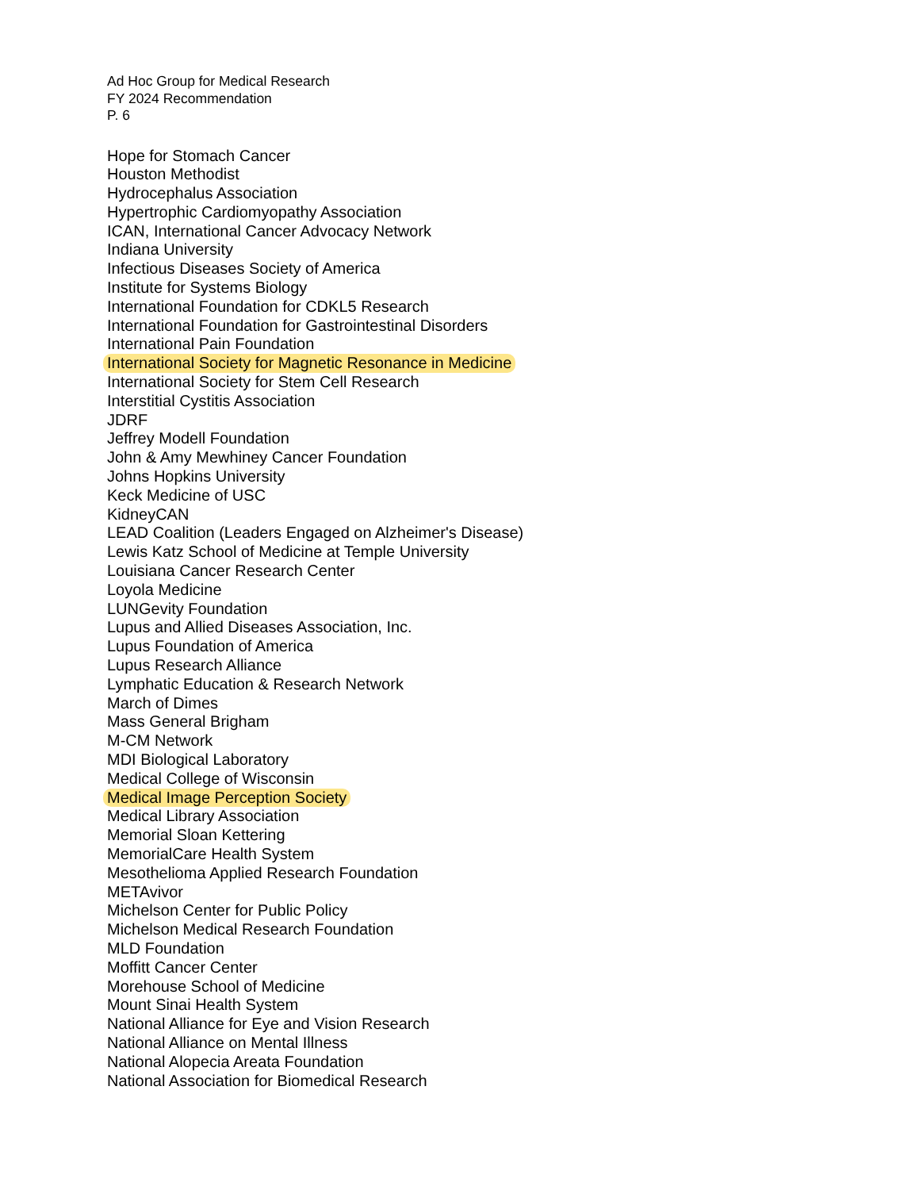Ad Hoc Group for Medical Research
FY 2024 Recommendation
P. 6
Hope for Stomach Cancer
Houston Methodist
Hydrocephalus Association
Hypertrophic Cardiomyopathy Association
ICAN, International Cancer Advocacy Network
Indiana University
Infectious Diseases Society of America
Institute for Systems Biology
International Foundation for CDKL5 Research
International Foundation for Gastrointestinal Disorders
International Pain Foundation
International Society for Magnetic Resonance in Medicine
International Society for Stem Cell Research
Interstitial Cystitis Association
JDRF
Jeffrey Modell Foundation
John & Amy Mewhiney Cancer Foundation
Johns Hopkins University
Keck Medicine of USC
KidneyCAN
LEAD Coalition (Leaders Engaged on Alzheimer's Disease)
Lewis Katz School of Medicine at Temple University
Louisiana Cancer Research Center
Loyola Medicine
LUNGevity Foundation
Lupus and Allied Diseases Association, Inc.
Lupus Foundation of America
Lupus Research Alliance
Lymphatic Education & Research Network
March of Dimes
Mass General Brigham
M-CM Network
MDI Biological Laboratory
Medical College of Wisconsin
Medical Image Perception Society
Medical Library Association
Memorial Sloan Kettering
MemorialCare Health System
Mesothelioma Applied Research Foundation
METAvivor
Michelson Center for Public Policy
Michelson Medical Research Foundation
MLD Foundation
Moffitt Cancer Center
Morehouse School of Medicine
Mount Sinai Health System
National Alliance for Eye and Vision Research
National Alliance on Mental Illness
National Alopecia Areata Foundation
National Association for Biomedical Research